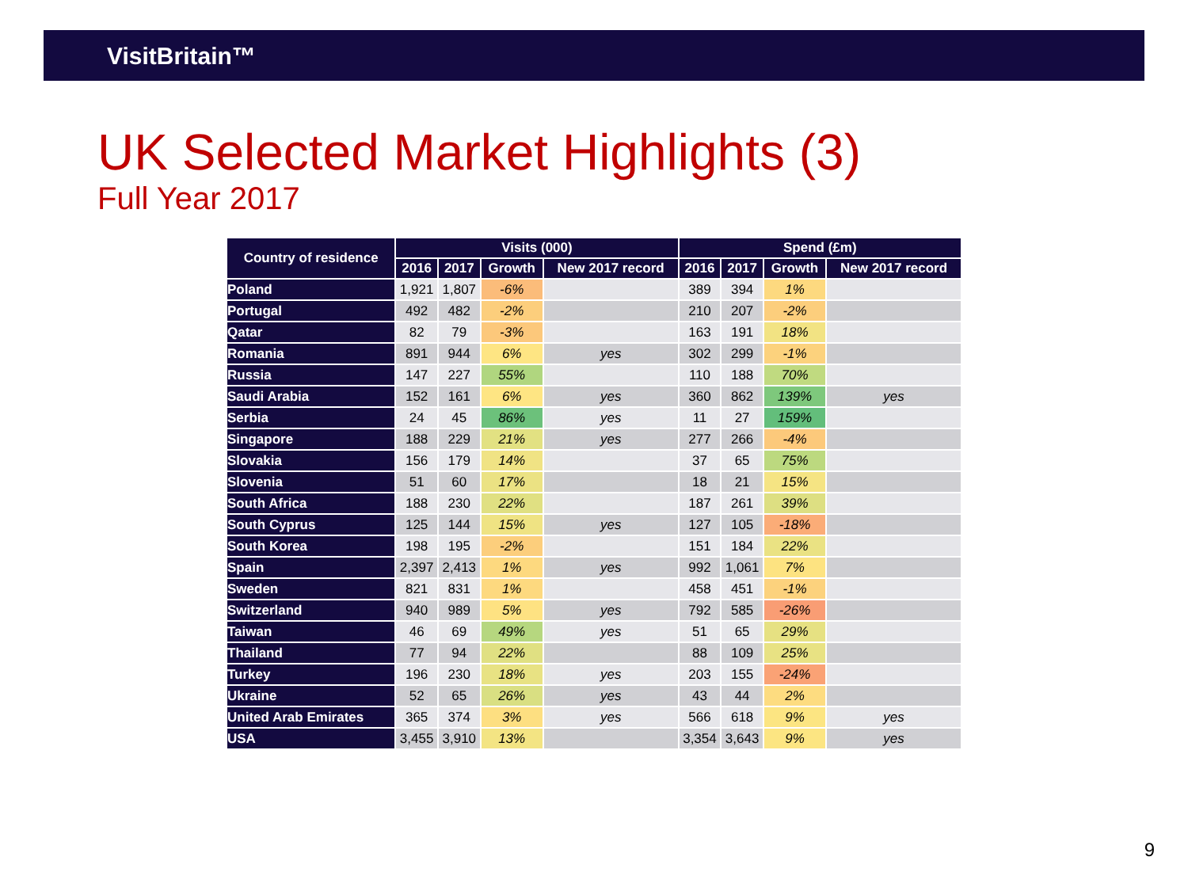VisitBritain™
UK Selected Market Highlights (3)
Full Year 2017
| Country of residence | Visits (000) | | | | Spend (£m) | | | |
| --- | --- | --- | --- | --- | --- | --- | --- | --- |
| | 2016 | 2017 | Growth | New 2017 record | 2016 | 2017 | Growth | New 2017 record |
| Poland | 1,921 | 1,807 | -6% | | 389 | 394 | 1% | |
| Portugal | 492 | 482 | -2% | | 210 | 207 | -2% | |
| Qatar | 82 | 79 | -3% | | 163 | 191 | 18% | |
| Romania | 891 | 944 | 6% | yes | 302 | 299 | -1% | |
| Russia | 147 | 227 | 55% | | 110 | 188 | 70% | |
| Saudi Arabia | 152 | 161 | 6% | yes | 360 | 862 | 139% | yes |
| Serbia | 24 | 45 | 86% | yes | 11 | 27 | 159% | |
| Singapore | 188 | 229 | 21% | yes | 277 | 266 | -4% | |
| Slovakia | 156 | 179 | 14% | | 37 | 65 | 75% | |
| Slovenia | 51 | 60 | 17% | | 18 | 21 | 15% | |
| South Africa | 188 | 230 | 22% | | 187 | 261 | 39% | |
| South Cyprus | 125 | 144 | 15% | yes | 127 | 105 | -18% | |
| South Korea | 198 | 195 | -2% | | 151 | 184 | 22% | |
| Spain | 2,397 | 2,413 | 1% | yes | 992 | 1,061 | 7% | |
| Sweden | 821 | 831 | 1% | | 458 | 451 | -1% | |
| Switzerland | 940 | 989 | 5% | yes | 792 | 585 | -26% | |
| Taiwan | 46 | 69 | 49% | yes | 51 | 65 | 29% | |
| Thailand | 77 | 94 | 22% | | 88 | 109 | 25% | |
| Turkey | 196 | 230 | 18% | yes | 203 | 155 | -24% | |
| Ukraine | 52 | 65 | 26% | yes | 43 | 44 | 2% | |
| United Arab Emirates | 365 | 374 | 3% | yes | 566 | 618 | 9% | yes |
| USA | 3,455 | 3,910 | 13% | | 3,354 | 3,643 | 9% | yes |
9